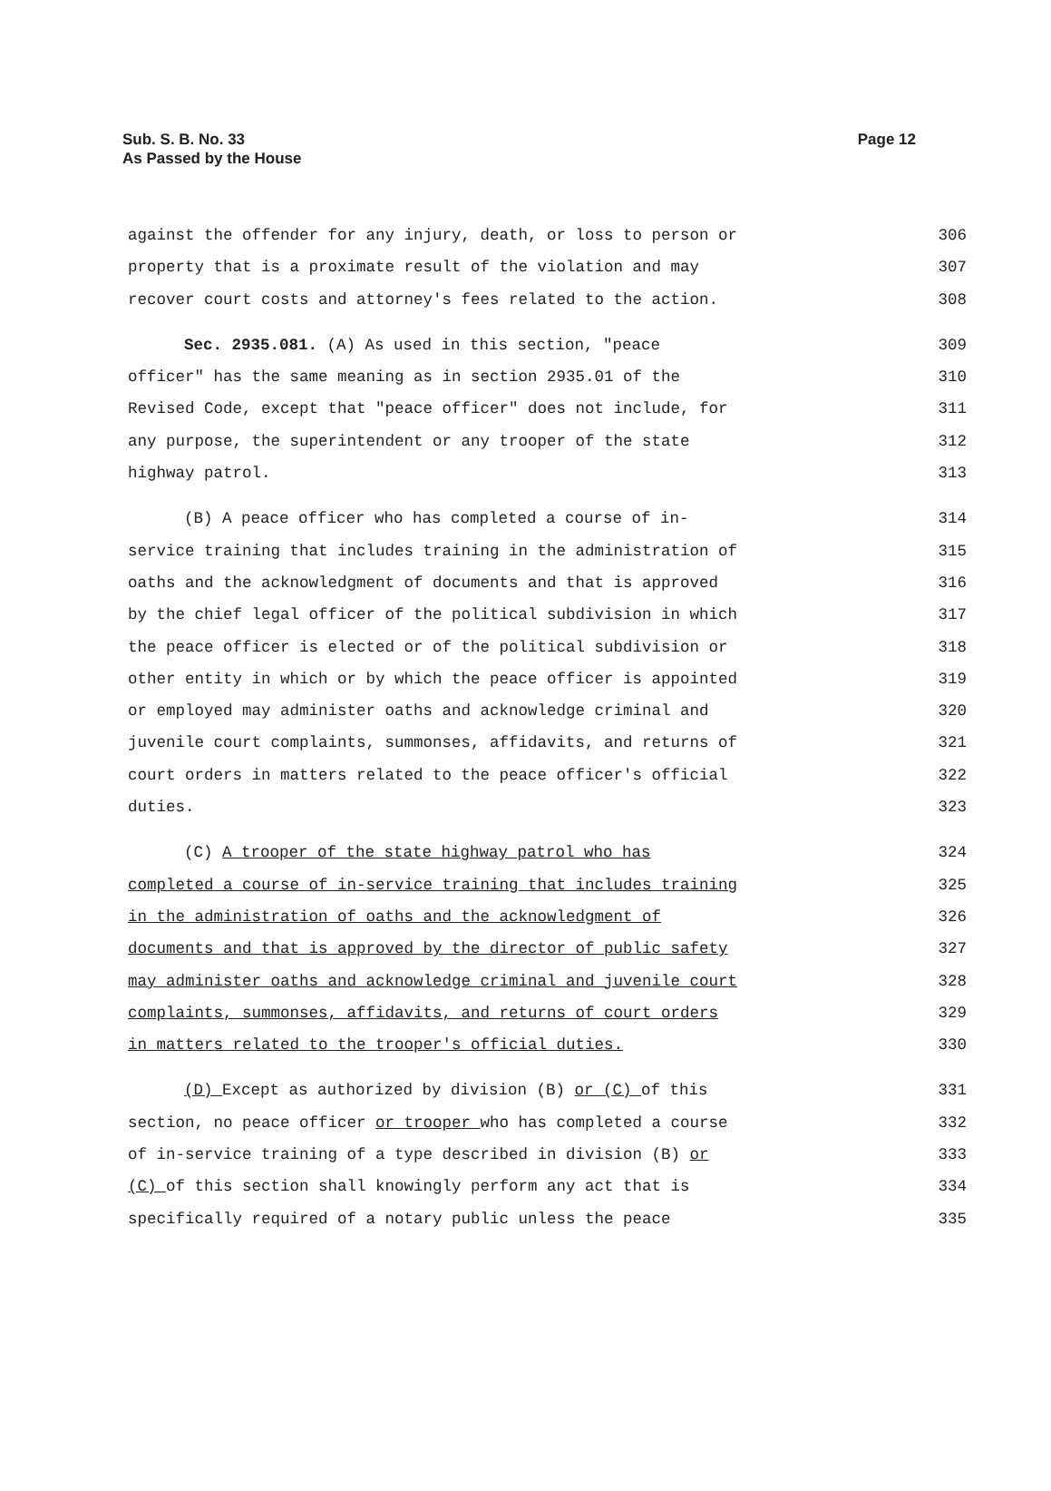Sub. S. B. No. 33
As Passed by the House
Page 12
against the offender for any injury, death, or loss to person or 306
property that is a proximate result of the violation and may 307
recover court costs and attorney's fees related to the action. 308
Sec. 2935.081. (A) As used in this section, "peace 309
officer" has the same meaning as in section 2935.01 of the 310
Revised Code, except that "peace officer" does not include, for 311
any purpose, the superintendent or any trooper of the state 312
highway patrol. 313
(B) A peace officer who has completed a course of in- 314
service training that includes training in the administration of 315
oaths and the acknowledgment of documents and that is approved 316
by the chief legal officer of the political subdivision in which 317
the peace officer is elected or of the political subdivision or 318
other entity in which or by which the peace officer is appointed 319
or employed may administer oaths and acknowledge criminal and 320
juvenile court complaints, summonses, affidavits, and returns of 321
court orders in matters related to the peace officer's official 322
duties. 323
(C) A trooper of the state highway patrol who has 324
completed a course of in-service training that includes training 325
in the administration of oaths and the acknowledgment of 326
documents and that is approved by the director of public safety 327
may administer oaths and acknowledge criminal and juvenile court 328
complaints, summonses, affidavits, and returns of court orders 329
in matters related to the trooper's official duties. 330
(D) Except as authorized by division (B) or (C) of this 331
section, no peace officer or trooper who has completed a course 332
of in-service training of a type described in division (B) or 333
(C) of this section shall knowingly perform any act that is 334
specifically required of a notary public unless the peace 335